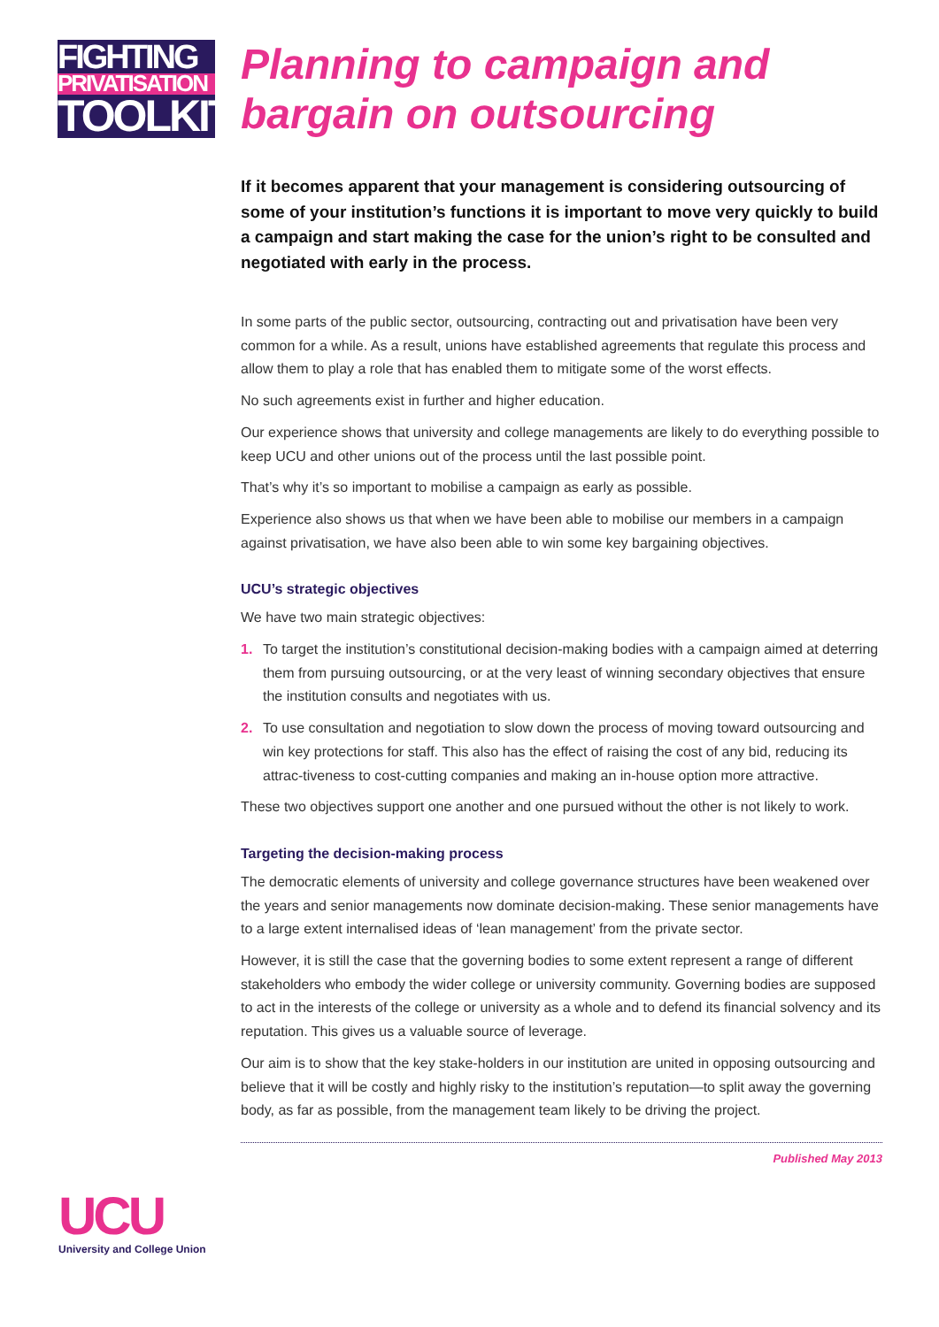FIGHTING
PRIVATISATION
TOOLKIT
UCU
University and College Union
Planning to campaign and bargain on outsourcing
If it becomes apparent that your management is considering outsourcing of some of your institution’s functions it is important to move very quickly to build a campaign and start making the case for the union’s right to be consulted and negotiated with early in the process.
In some parts of the public sector, outsourcing, contracting out and privatisation have been very common for a while. As a result, unions have established agreements that regulate this process and allow them to play a role that has enabled them to mitigate some of the worst effects.
No such agreements exist in further and higher education.
Our experience shows that university and college managements are likely to do everything possible to keep UCU and other unions out of the process until the last possible point.
That’s why it’s so important to mobilise a campaign as early as possible.
Experience also shows us that when we have been able to mobilise our members in a campaign against privatisation, we have also been able to win some key bargaining objectives.
UCU’s strategic objectives
We have two main strategic objectives:
1. To target the institution’s constitutional decision-making bodies with a campaign aimed at deterring them from pursuing outsourcing, or at the very least of winning secondary objectives that ensure the institution consults and negotiates with us.
2. To use consultation and negotiation to slow down the process of moving toward outsourcing and win key protections for staff. This also has the effect of raising the cost of any bid, reducing its attrac-tiveness to cost-cutting companies and making an in-house option more attractive.
These two objectives support one another and one pursued without the other is not likely to work.
Targeting the decision-making process
The democratic elements of university and college governance structures have been weakened over the years and senior managements now dominate decision-making. These senior managements have to a large extent internalised ideas of ‘lean management’ from the private sector.
However, it is still the case that the governing bodies to some extent represent a range of different stakeholders who embody the wider college or university community. Governing bodies are supposed to act in the interests of the college or university as a whole and to defend its financial solvency and its reputation. This gives us a valuable source of leverage.
Our aim is to show that the key stake-holders in our institution are united in opposing outsourcing and believe that it will be costly and highly risky to the institution’s reputation—to split away the governing body, as far as possible, from the management team likely to be driving the project.
Published May 2013